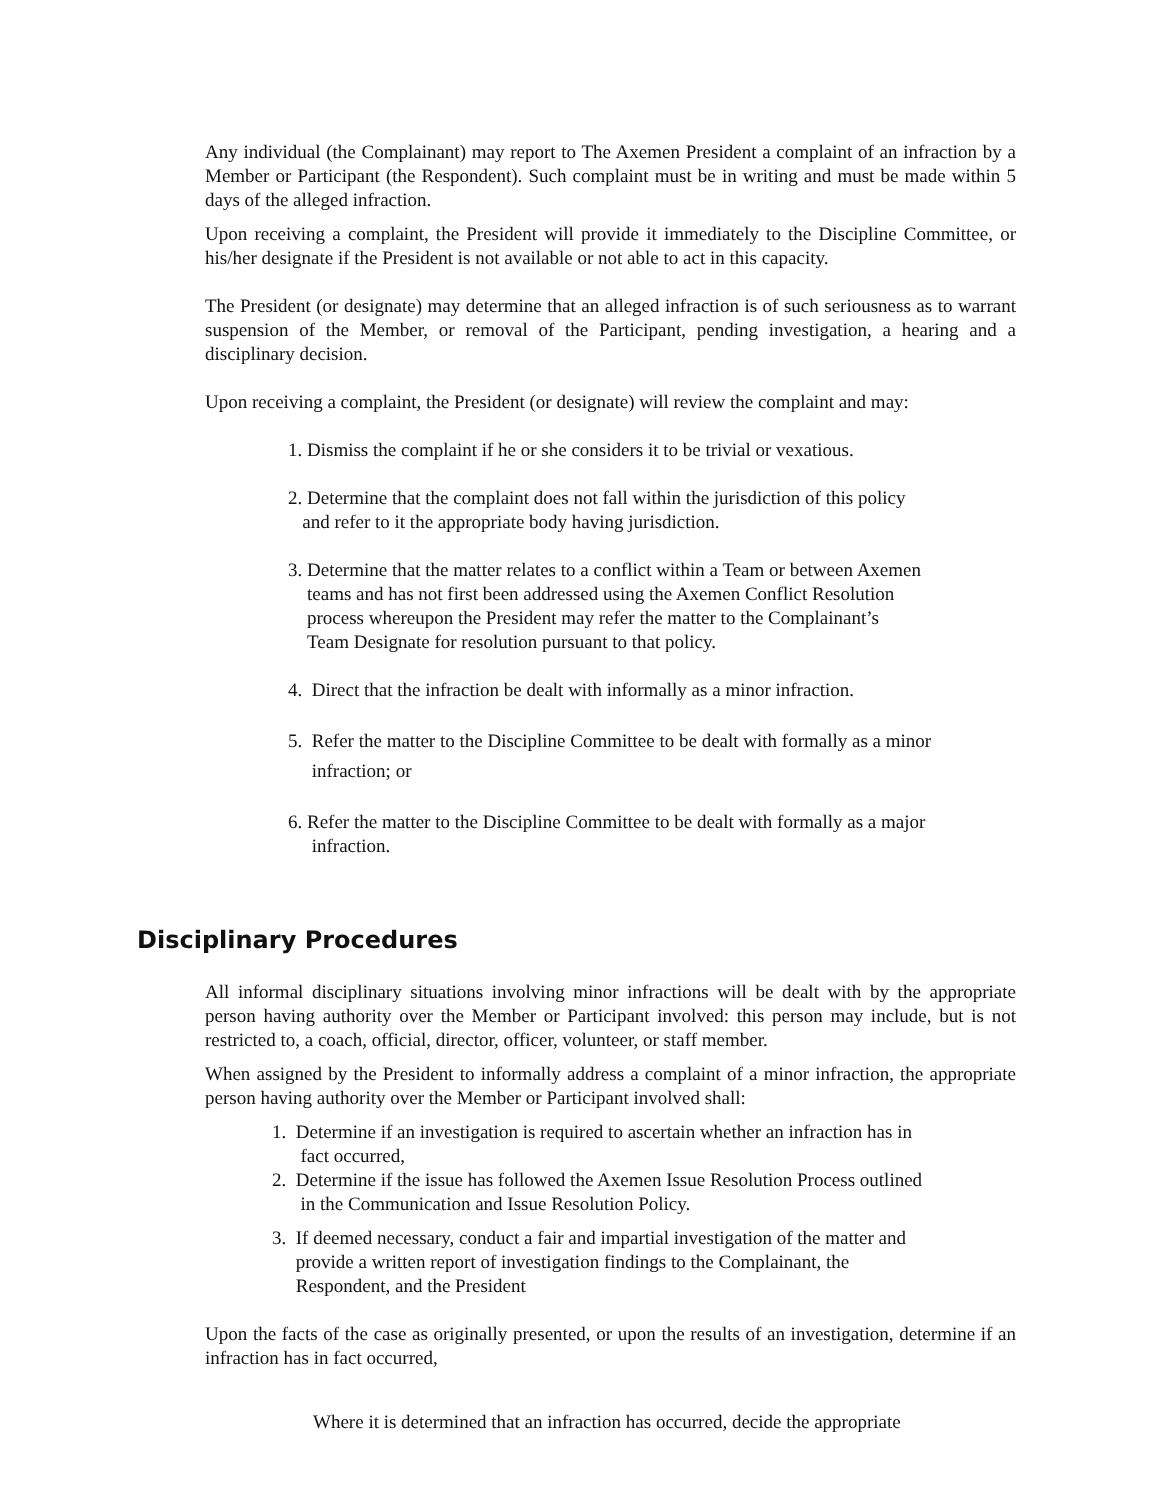Any individual (the Complainant) may report to The Axemen President a complaint of an infraction by a Member or Participant (the Respondent). Such complaint must be in writing and must be made within 5 days of the alleged infraction.
Upon receiving a complaint, the President will provide it immediately to the Discipline Committee, or his/her designate if the President is not available or not able to act in this capacity.
The President (or designate) may determine that an alleged infraction is of such seriousness as to warrant suspension of the Member, or removal of the Participant, pending investigation, a hearing and a disciplinary decision.
Upon receiving a complaint, the President (or designate) will review the complaint and may:
1. Dismiss the complaint if he or she considers it to be trivial or vexatious.
2. Determine that the complaint does not fall within the jurisdiction of this policy
and refer to it the appropriate body having jurisdiction.
3. Determine that the matter relates to a conflict within a Team or between Axemen
teams and has not first been addressed using the Axemen Conflict Resolution
process whereupon the President may refer the matter to the Complainant’s
Team Designate for resolution pursuant to that policy.
4. Direct that the infraction be dealt with informally as a minor infraction.
5. Refer the matter to the Discipline Committee to be dealt with formally as a minor
infraction; or
6. Refer the matter to the Discipline Committee to be dealt with formally as a major
infraction.
Disciplinary Procedures
All informal disciplinary situations involving minor infractions will be dealt with by the appropriate person having authority over the Member or Participant involved: this person may include, but is not restricted to, a coach, official, director, officer, volunteer, or staff member.
When assigned by the President to informally address a complaint of a minor infraction, the appropriate person having authority over the Member or Participant involved shall:
1. Determine if an investigation is required to ascertain whether an infraction has in
fact occurred,
2. Determine if the issue has followed the Axemen Issue Resolution Process outlined
in the Communication and Issue Resolution Policy.
3. If deemed necessary, conduct a fair and impartial investigation of the matter and
provide a written report of investigation findings to the Complainant, the
Respondent, and the President
Upon the facts of the case as originally presented, or upon the results of an investigation, determine if an infraction has in fact occurred,
Where it is determined that an infraction has occurred, decide the appropriate